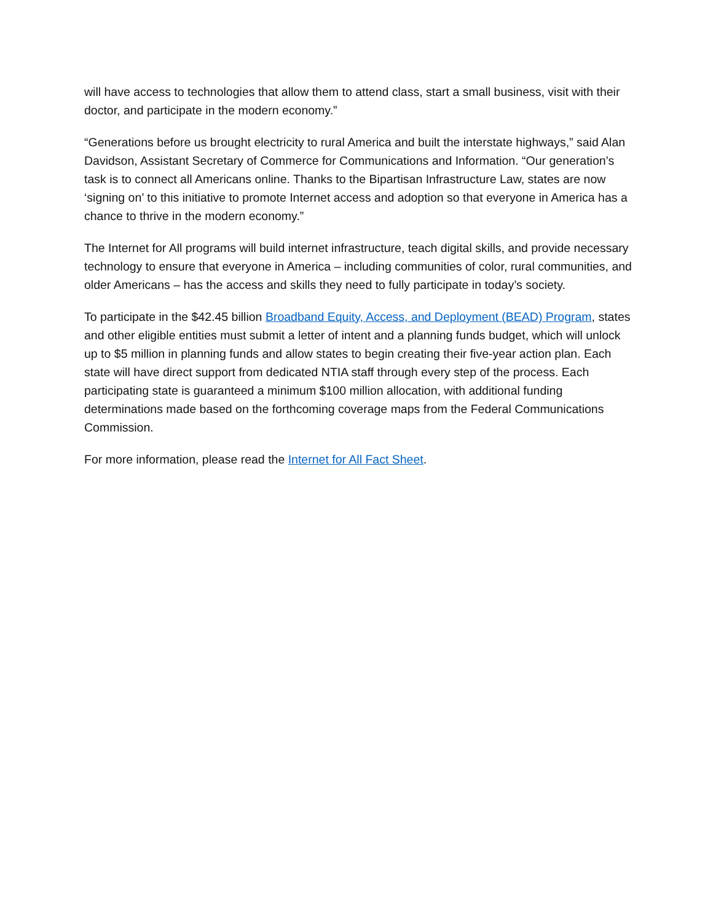will have access to technologies that allow them to attend class, start a small business, visit with their doctor, and participate in the modern economy.”
“Generations before us brought electricity to rural America and built the interstate highways,” said Alan Davidson, Assistant Secretary of Commerce for Communications and Information. “Our generation’s task is to connect all Americans online. Thanks to the Bipartisan Infrastructure Law, states are now ‘signing on’ to this initiative to promote Internet access and adoption so that everyone in America has a chance to thrive in the modern economy.”
The Internet for All programs will build internet infrastructure, teach digital skills, and provide necessary technology to ensure that everyone in America – including communities of color, rural communities, and older Americans – has the access and skills they need to fully participate in today’s society.
To participate in the $42.45 billion Broadband Equity, Access, and Deployment (BEAD) Program, states and other eligible entities must submit a letter of intent and a planning funds budget, which will unlock up to $5 million in planning funds and allow states to begin creating their five-year action plan. Each state will have direct support from dedicated NTIA staff through every step of the process. Each participating state is guaranteed a minimum $100 million allocation, with additional funding determinations made based on the forthcoming coverage maps from the Federal Communications Commission.
For more information, please read the Internet for All Fact Sheet.